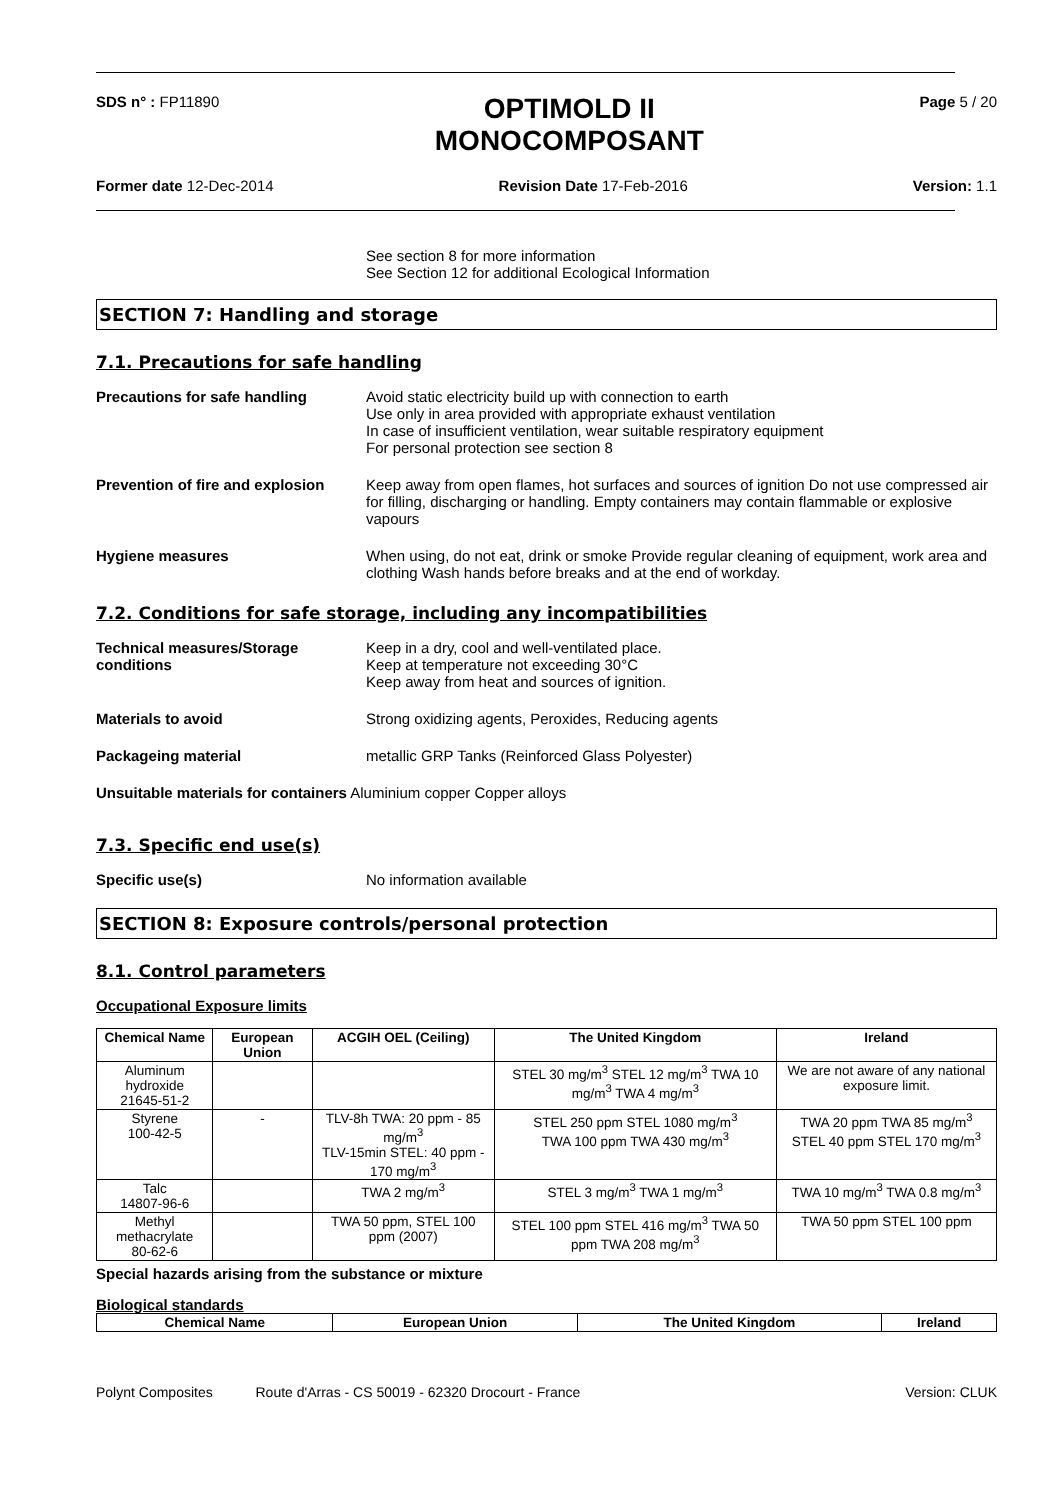SDS n° : FP11890
OPTIMOLD II
MONOCOMPOSANT
Page 5 / 20
Former date 12-Dec-2014 Revision Date 17-Feb-2016 Version: 1.1
See section 8 for more information
See Section 12 for additional Ecological Information
SECTION 7: Handling and storage
7.1. Precautions for safe handling
Precautions for safe handling Avoid static electricity build up with connection to earth
Use only in area provided with appropriate exhaust ventilation
In case of insufficient ventilation, wear suitable respiratory equipment
For personal protection see section 8
Prevention of fire and explosion
Keep away from open flames, hot surfaces and sources of ignition Do not use compressed air for filling, discharging or handling. Empty containers may contain flammable or explosive vapours
Hygiene measures When using, do not eat, drink or smoke Provide regular cleaning of equipment, work area and clothing Wash hands before breaks and at the end of workday.
7.2. Conditions for safe storage, including any incompatibilities
Technical measures/Storage conditions
Keep in a dry, cool and well-ventilated place.
Keep at temperature not exceeding 30°C
Keep away from heat and sources of ignition.
Materials to avoid Strong oxidizing agents, Peroxides, Reducing agents
Packageing material metallic GRP Tanks (Reinforced Glass Polyester)
Unsuitable materials for containers Aluminium copper Copper alloys
7.3. Specific end use(s)
Specific use(s) No information available
SECTION 8: Exposure controls/personal protection
8.1. Control parameters
Occupational Exposure limits
| Chemical Name | European Union | ACGIH OEL (Ceiling) | The United Kingdom | Ireland |
| --- | --- | --- | --- | --- |
| Aluminum hydroxide 21645-51-2 | | | STEL 30 mg/m<sup>3</sup> STEL 12 mg/m<sup>3</sup> TWA 10 mg/m<sup>3</sup> TWA 4 mg/m<sup>3</sup> | We are not aware of any national exposure limit. |
| Styrene 100-42-5 | - | TLV-8h TWA: 20 ppm - 85 mg/m<sup>3</sup> TLV-15min STEL: 40 ppm - 170 mg/m<sup>3</sup> | STEL 250 ppm STEL 1080 mg/m<sup>3</sup> TWA 100 ppm TWA 430 mg/m<sup>3</sup> | TWA 20 ppm TWA 85 mg/m<sup>3</sup> STEL 40 ppm STEL 170 mg/m<sup>3</sup> |
| Talc 14807-96-6 | | TWA 2 mg/m<sup>3</sup> | STEL 3 mg/m<sup>3</sup> TWA 1 mg/m<sup>3</sup> | TWA 10 mg/m<sup>3</sup> TWA 0.8 mg/m<sup>3</sup> |
| Methyl methacrylate 80-62-6 | | TWA 50 ppm, STEL 100 ppm (2007) | STEL 100 ppm STEL 416 mg/m<sup>3</sup> TWA 50 ppm TWA 208 mg/m<sup>3</sup> | TWA 50 ppm STEL 100 ppm |
Special hazards arising from the substance or mixture
Biological standards
| Chemical Name | European Union | The United Kingdom | Ireland |
| --- | --- | --- | --- |
Polynt Composites Route d'Arras - CS 50019 - 62320 Drocourt - France
Version: CLUK